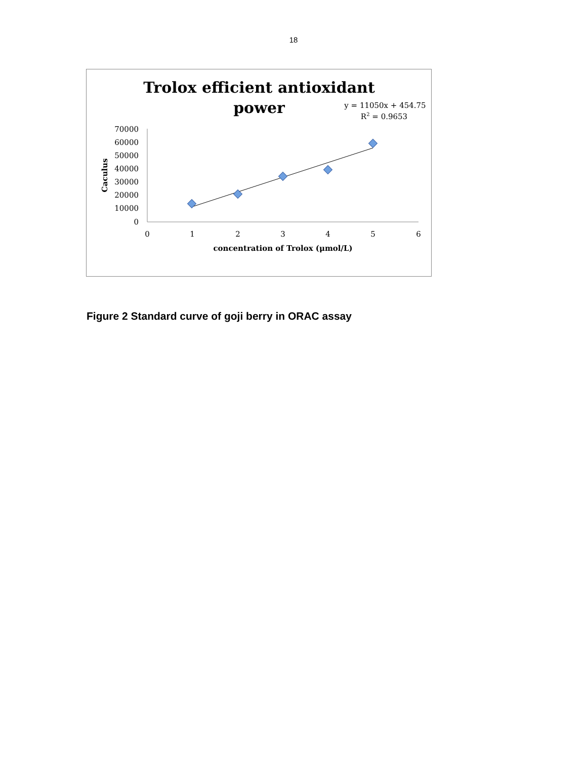18
Trolox efficient antioxidant
power
y = 11050x + 454.75
R2 = 0.9653
70000
60000
50000
40000
30000
20000
10000
0
0
1
2
3
4
5
6
concentration of Trolox (μmol/L)
Caculus
Figure 2 Standard curve of goji berry in ORAC assay